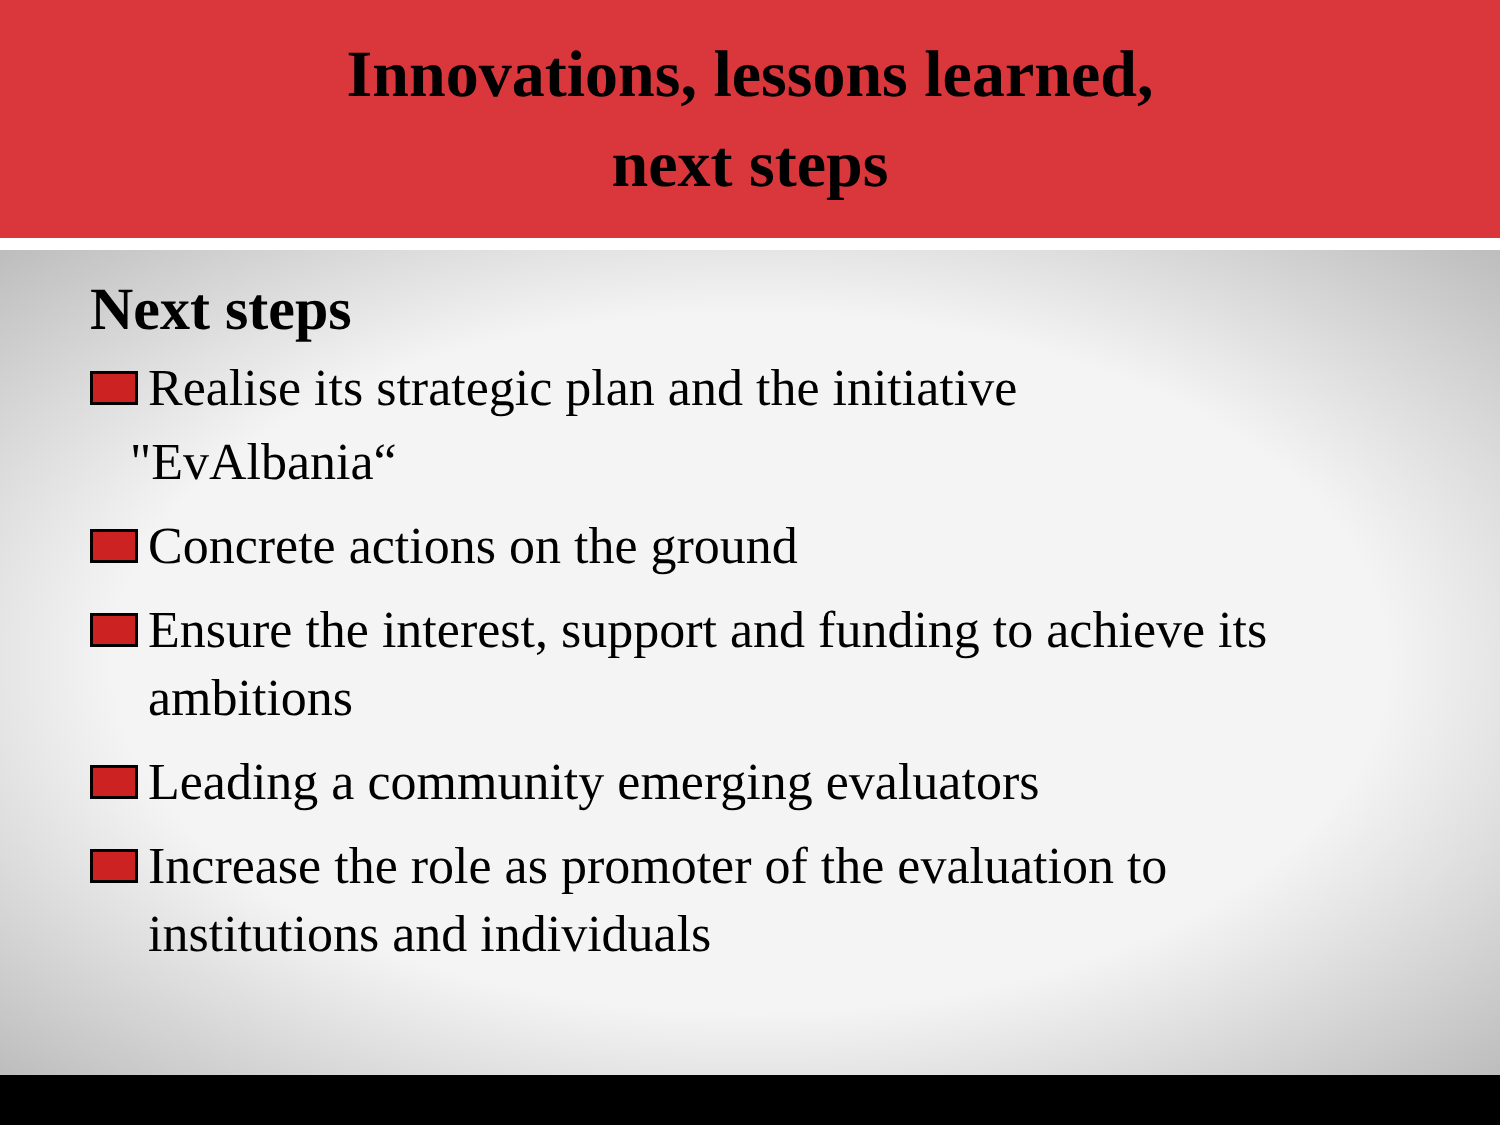Innovations, lessons learned,
next steps
Next steps
Realise its strategic plan and the initiative
"EvAlbania“
Concrete actions on the ground
Ensure the interest, support and funding to achieve its ambitions
Leading a community emerging evaluators
Increase the role as promoter of the evaluation to institutions and individuals